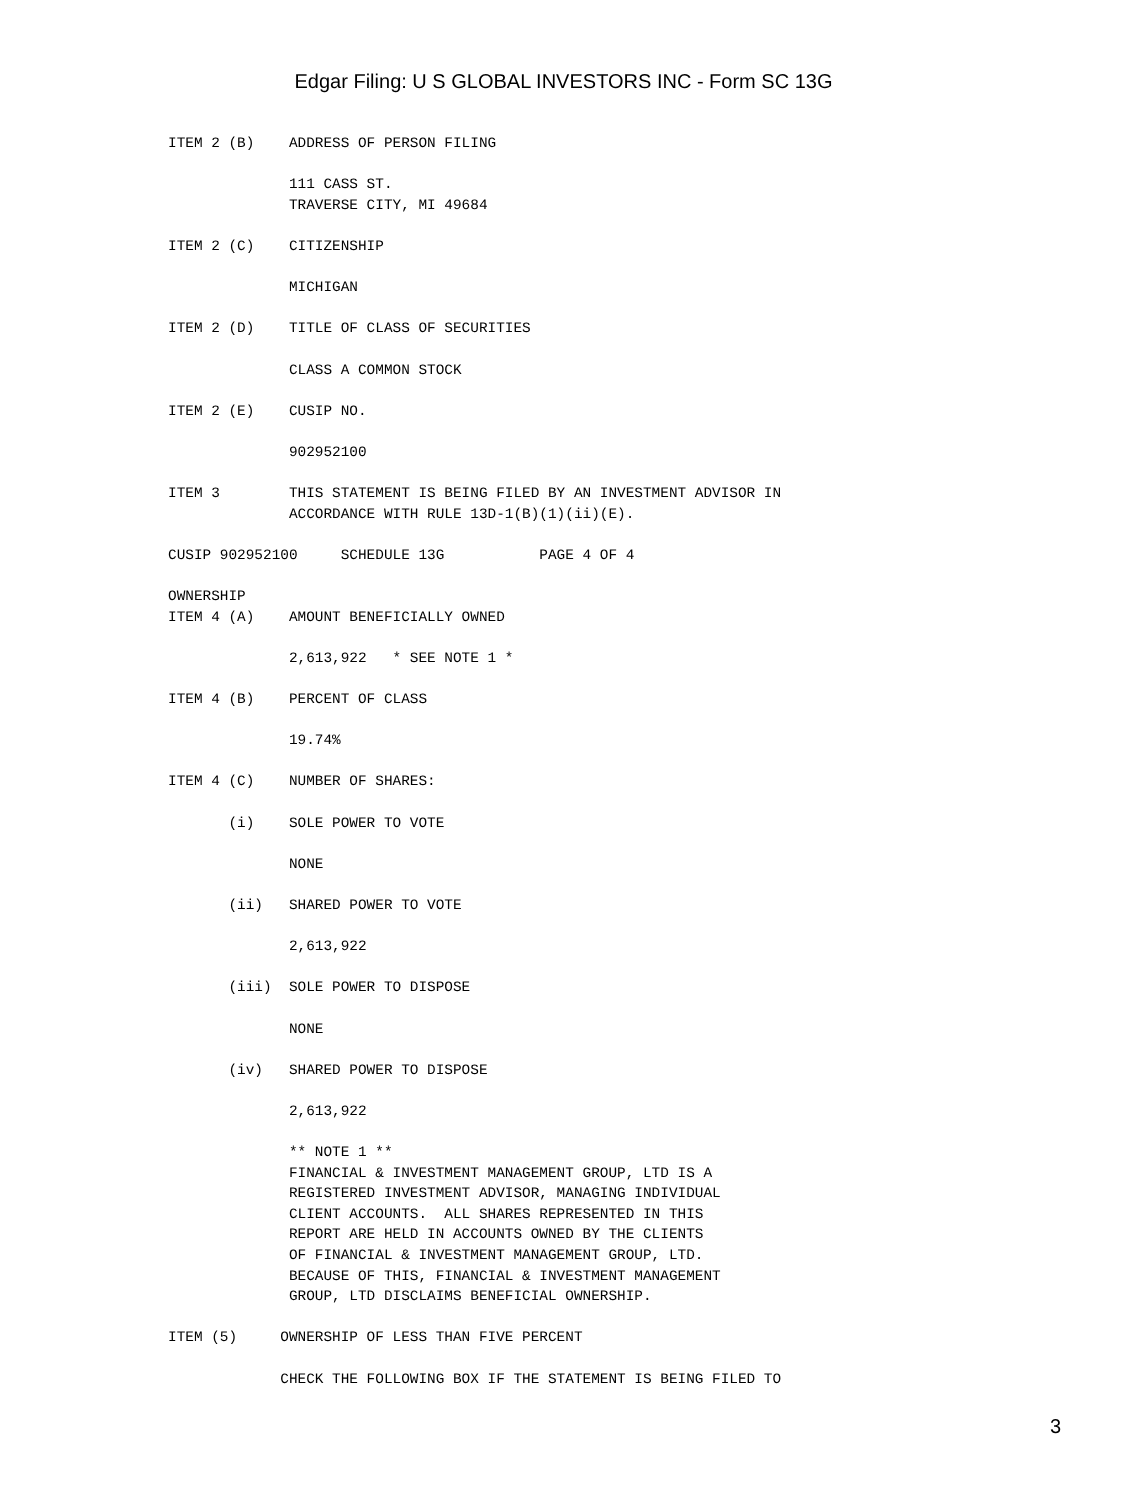Edgar Filing: U S GLOBAL INVESTORS INC - Form SC 13G
ITEM 2 (B)    ADDRESS OF PERSON FILING

              111 CASS ST.
              TRAVERSE CITY, MI 49684

ITEM 2 (C)    CITIZENSHIP

              MICHIGAN

ITEM 2 (D)    TITLE OF CLASS OF SECURITIES

              CLASS A COMMON STOCK

ITEM 2 (E)    CUSIP NO.

              902952100

ITEM 3        THIS STATEMENT IS BEING FILED BY AN INVESTMENT ADVISOR IN
              ACCORDANCE WITH RULE 13D-1(B)(1)(ii)(E).

CUSIP 902952100     SCHEDULE 13G           PAGE 4 OF 4

OWNERSHIP
ITEM 4 (A)    AMOUNT BENEFICIALLY OWNED

              2,613,922   * SEE NOTE 1 *

ITEM 4 (B)    PERCENT OF CLASS

              19.74%

ITEM 4 (C)    NUMBER OF SHARES:

       (i)    SOLE POWER TO VOTE

              NONE

       (ii)   SHARED POWER TO VOTE

              2,613,922

       (iii)  SOLE POWER TO DISPOSE

              NONE

       (iv)   SHARED POWER TO DISPOSE

              2,613,922

              ** NOTE 1 **
              FINANCIAL & INVESTMENT MANAGEMENT GROUP, LTD IS A
              REGISTERED INVESTMENT ADVISOR, MANAGING INDIVIDUAL
              CLIENT ACCOUNTS.  ALL SHARES REPRESENTED IN THIS
              REPORT ARE HELD IN ACCOUNTS OWNED BY THE CLIENTS
              OF FINANCIAL & INVESTMENT MANAGEMENT GROUP, LTD.
              BECAUSE OF THIS, FINANCIAL & INVESTMENT MANAGEMENT
              GROUP, LTD DISCLAIMS BENEFICIAL OWNERSHIP.

ITEM (5)     OWNERSHIP OF LESS THAN FIVE PERCENT

             CHECK THE FOLLOWING BOX IF THE STATEMENT IS BEING FILED TO
3